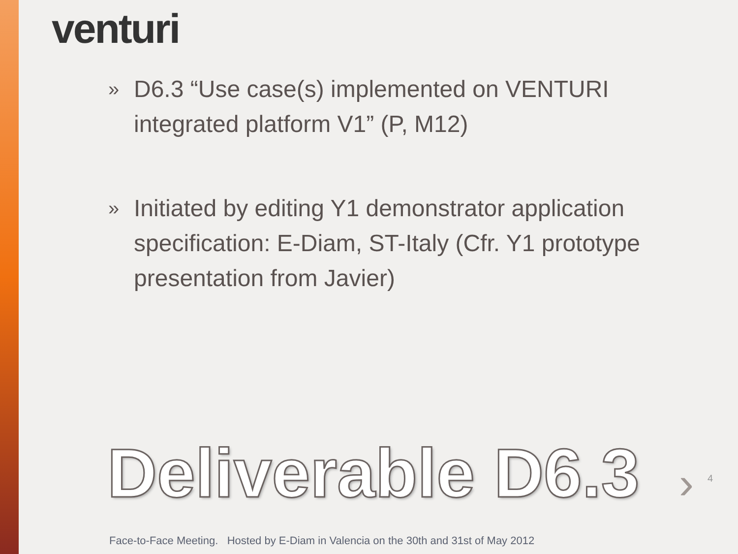venturi
»
D6.3 “Use case(s) implemented on VENTURI integrated platform V1” (P, M12)
»
Initiated by editing Y1 demonstrator application specification: E-Diam, ST-Italy (Cfr. Y1 prototype presentation from Javier)
Deliverable D6.3 › 4
Face-to-Face Meeting. Hosted by E-Diam in Valencia on the 30th and 31st of May 2012